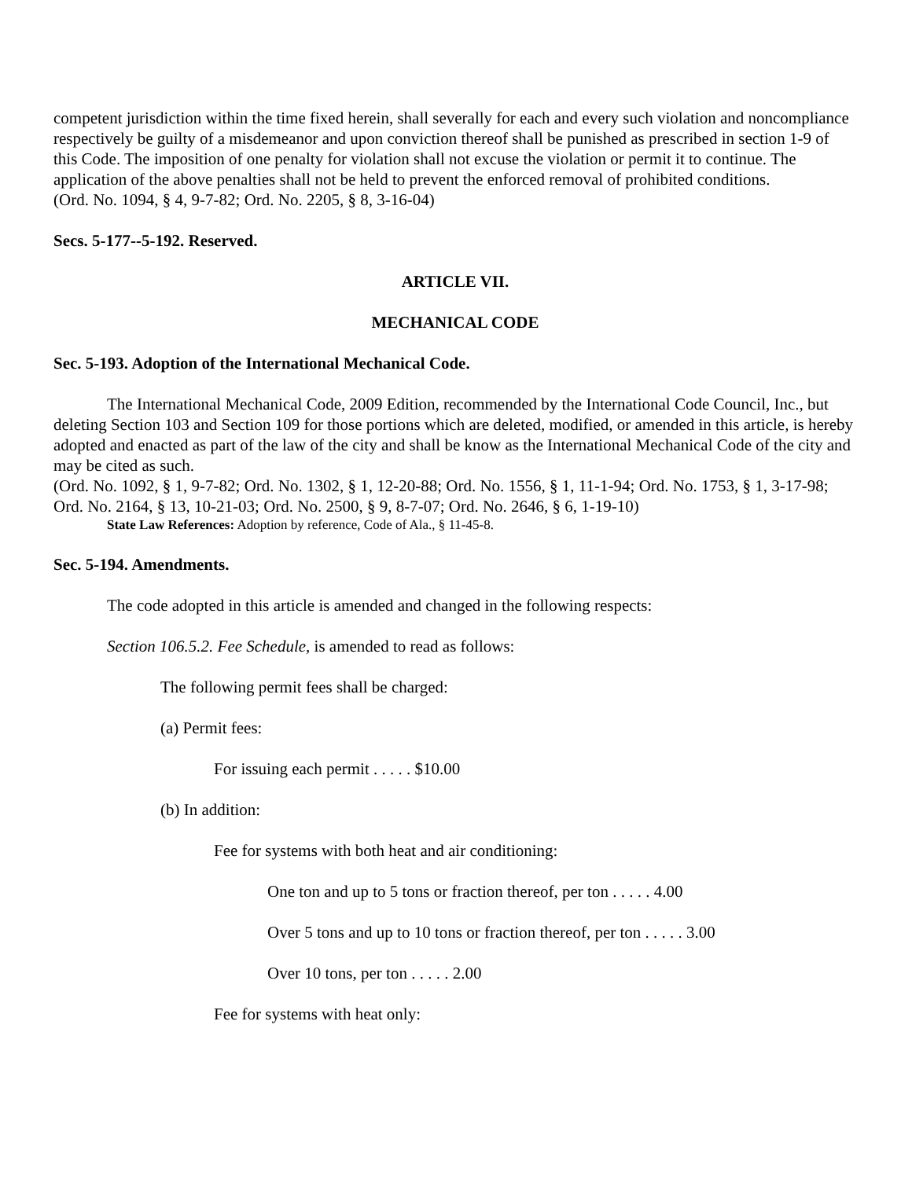competent jurisdiction within the time fixed herein, shall severally for each and every such violation and noncompliance respectively be guilty of a misdemeanor and upon conviction thereof shall be punished as prescribed in section 1-9 of this Code. The imposition of one penalty for violation shall not excuse the violation or permit it to continue. The application of the above penalties shall not be held to prevent the enforced removal of prohibited conditions.
(Ord. No. 1094, § 4, 9-7-82; Ord. No. 2205, § 8, 3-16-04)
Secs. 5-177--5-192. Reserved.
ARTICLE VII.
MECHANICAL CODE
Sec. 5-193. Adoption of the International Mechanical Code.
The International Mechanical Code, 2009 Edition, recommended by the International Code Council, Inc., but deleting Section 103 and Section 109 for those portions which are deleted, modified, or amended in this article, is hereby adopted and enacted as part of the law of the city and shall be know as the International Mechanical Code of the city and may be cited as such.
(Ord. No. 1092, § 1, 9-7-82; Ord. No. 1302, § 1, 12-20-88; Ord. No. 1556, § 1, 11-1-94; Ord. No. 1753, § 1, 3-17-98; Ord. No. 2164, § 13, 10-21-03; Ord. No. 2500, § 9, 8-7-07; Ord. No. 2646, § 6, 1-19-10)
State Law References: Adoption by reference, Code of Ala., § 11-45-8.
Sec. 5-194. Amendments.
The code adopted in this article is amended and changed in the following respects:
Section 106.5.2. Fee Schedule, is amended to read as follows:
The following permit fees shall be charged:
(a) Permit fees:
For issuing each permit . . . . . $10.00
(b) In addition:
Fee for systems with both heat and air conditioning:
One ton and up to 5 tons or fraction thereof, per ton . . . . . 4.00
Over 5 tons and up to 10 tons or fraction thereof, per ton . . . . . 3.00
Over 10 tons, per ton . . . . . 2.00
Fee for systems with heat only: